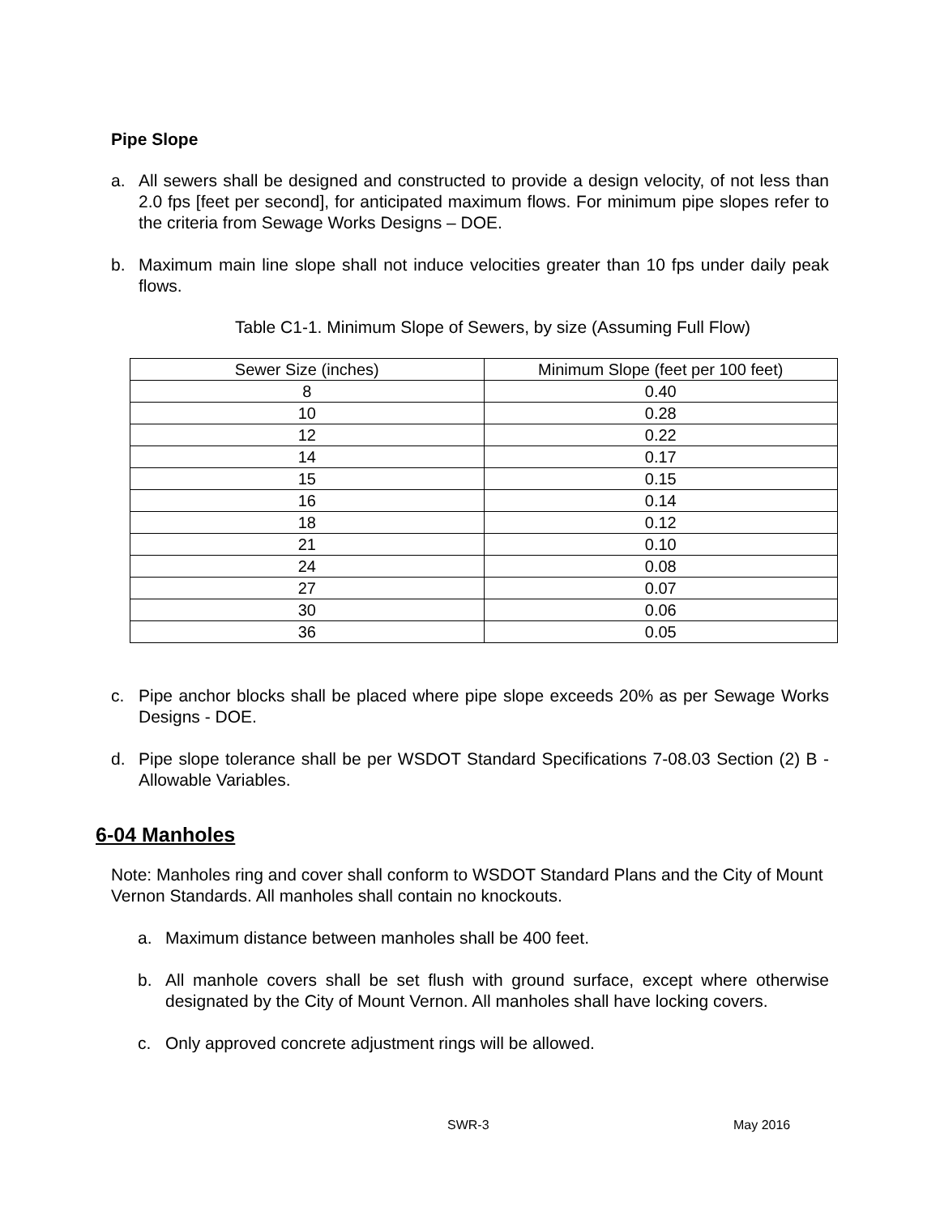Pipe Slope
a. All sewers shall be designed and constructed to provide a design velocity, of not less than 2.0 fps [feet per second], for anticipated maximum flows. For minimum pipe slopes refer to the criteria from Sewage Works Designs – DOE.
b. Maximum main line slope shall not induce velocities greater than 10 fps under daily peak flows.
Table C1-1. Minimum Slope of Sewers, by size (Assuming Full Flow)
| Sewer Size (inches) | Minimum Slope (feet per 100 feet) |
| 8 | 0.40 |
| 10 | 0.28 |
| 12 | 0.22 |
| 14 | 0.17 |
| 15 | 0.15 |
| 16 | 0.14 |
| 18 | 0.12 |
| 21 | 0.10 |
| 24 | 0.08 |
| 27 | 0.07 |
| 30 | 0.06 |
| 36 | 0.05 |
c. Pipe anchor blocks shall be placed where pipe slope exceeds 20% as per Sewage Works Designs - DOE.
d. Pipe slope tolerance shall be per WSDOT Standard Specifications 7-08.03 Section (2) B - Allowable Variables.
6-04 Manholes
Note: Manholes ring and cover shall conform to WSDOT Standard Plans and the City of Mount Vernon Standards. All manholes shall contain no knockouts.
a. Maximum distance between manholes shall be 400 feet.
b. All manhole covers shall be set flush with ground surface, except where otherwise designated by the City of Mount Vernon. All manholes shall have locking covers.
c. Only approved concrete adjustment rings will be allowed.
SWR-3 May 2016